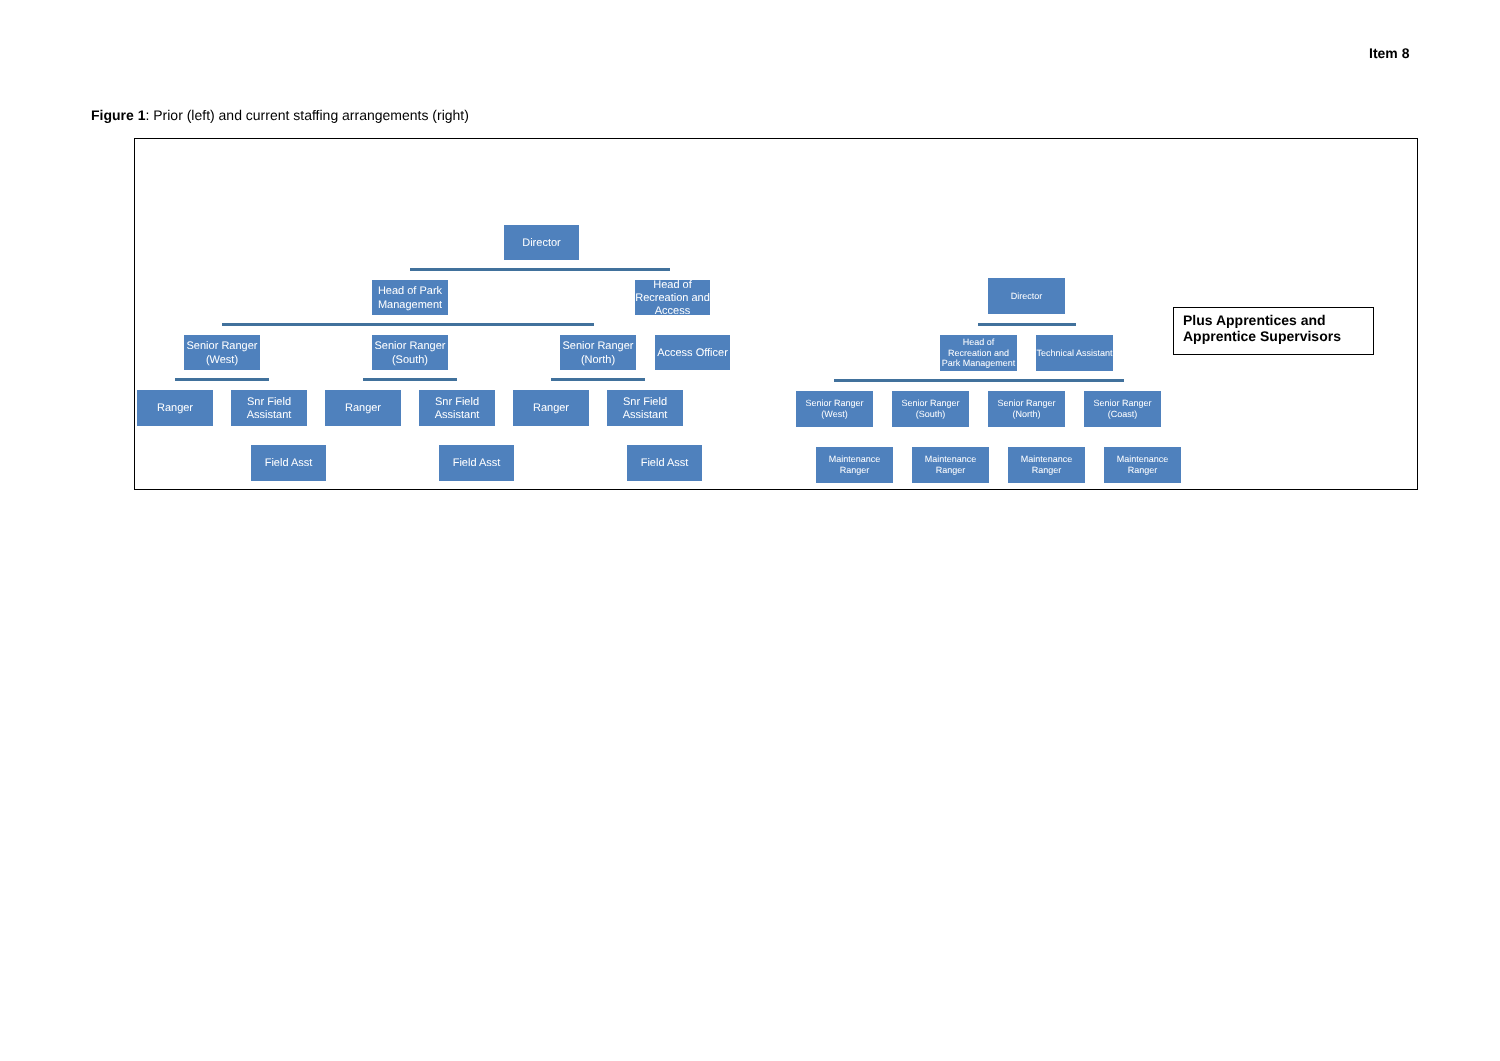Item 8
Figure 1: Prior (left) and current staffing arrangements (right)
Director
Head of Park Management
Head of Recreation and Access
Senior Ranger (West)
Senior Ranger (South)
Senior Ranger (North)
Access Officer
Ranger
Snr Field Assistant
Ranger
Snr Field Assistant
Ranger
Snr Field Assistant
Field Asst Field Asst Field Asst
Director
Head of Recreation and Park Management
Technical Assistant
Senior Ranger (West)
Senior Ranger (South)
Senior Ranger (North)
Senior Ranger (Coast)
Maintenance Ranger
Maintenance Ranger
Maintenance Ranger
Maintenance Ranger
Plus Apprentices and Apprentice Supervisors